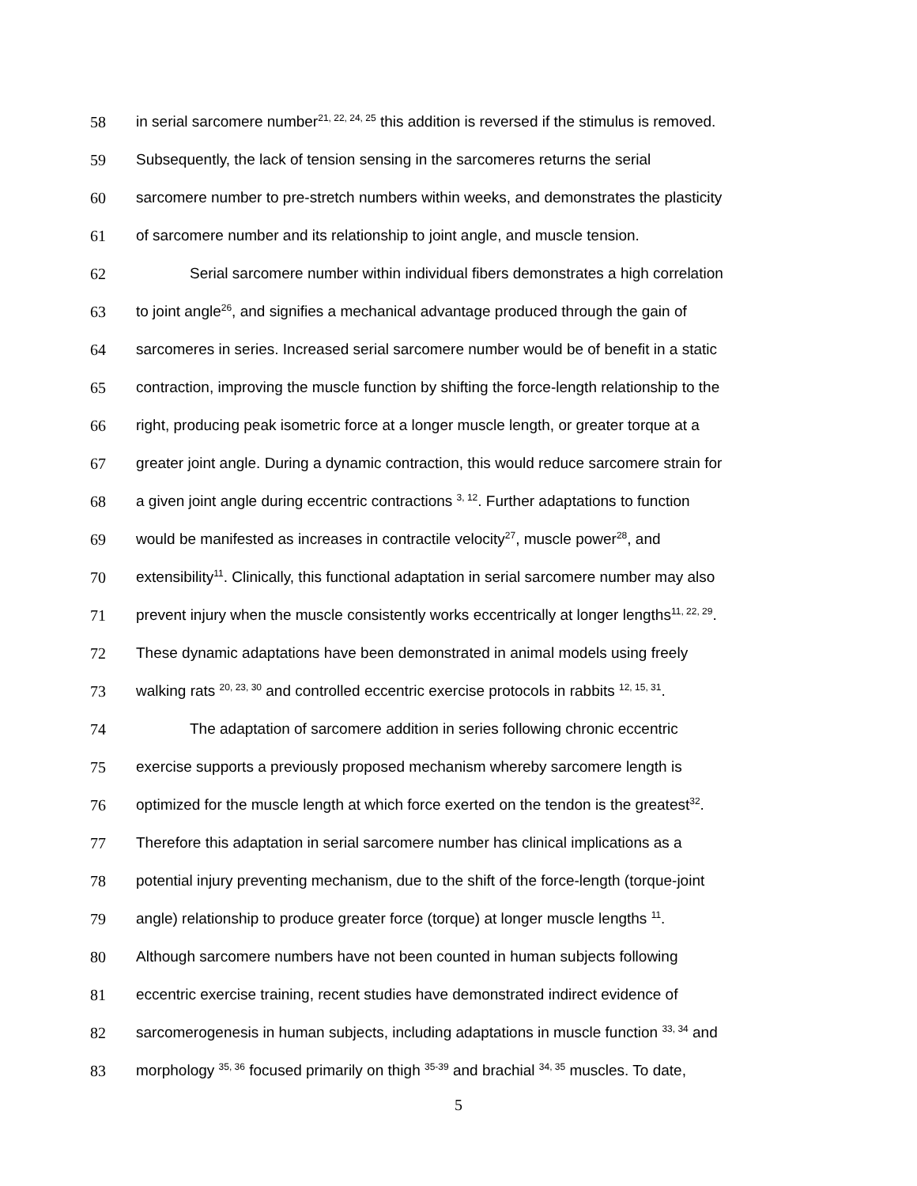58 in serial sarcomere number<sup>21, 22, 24, 25</sup> this addition is reversed if the stimulus is removed.
59 Subsequently, the lack of tension sensing in the sarcomeres returns the serial
60 sarcomere number to pre-stretch numbers within weeks, and demonstrates the plasticity
61 of sarcomere number and its relationship to joint angle, and muscle tension.
62 Serial sarcomere number within individual fibers demonstrates a high correlation
63 to joint angle<sup>26</sup>, and signifies a mechanical advantage produced through the gain of
64 sarcomeres in series. Increased serial sarcomere number would be of benefit in a static
65 contraction, improving the muscle function by shifting the force-length relationship to the
66 right, producing peak isometric force at a longer muscle length, or greater torque at a
67 greater joint angle. During a dynamic contraction, this would reduce sarcomere strain for
68 a given joint angle during eccentric contractions <sup>3, 12</sup>. Further adaptations to function
69 would be manifested as increases in contractile velocity<sup>27</sup>, muscle power<sup>28</sup>, and
70 extensibility<sup>11</sup>. Clinically, this functional adaptation in serial sarcomere number may also
71 prevent injury when the muscle consistently works eccentrically at longer lengths<sup>11, 22, 29</sup>.
72 These dynamic adaptations have been demonstrated in animal models using freely
73 walking rats <sup>20, 23, 30</sup> and controlled eccentric exercise protocols in rabbits <sup>12, 15, 31</sup>.
74 The adaptation of sarcomere addition in series following chronic eccentric
75 exercise supports a previously proposed mechanism whereby sarcomere length is
76 optimized for the muscle length at which force exerted on the tendon is the greatest<sup>32</sup>.
77 Therefore this adaptation in serial sarcomere number has clinical implications as a
78 potential injury preventing mechanism, due to the shift of the force-length (torque-joint
79 angle) relationship to produce greater force (torque) at longer muscle lengths <sup>11</sup>.
80 Although sarcomere numbers have not been counted in human subjects following
81 eccentric exercise training, recent studies have demonstrated indirect evidence of
82 sarcomerogenesis in human subjects, including adaptations in muscle function <sup>33, 34</sup> and
83 morphology <sup>35, 36</sup> focused primarily on thigh <sup>35-39</sup> and brachial <sup>34, 35</sup> muscles. To date,
5